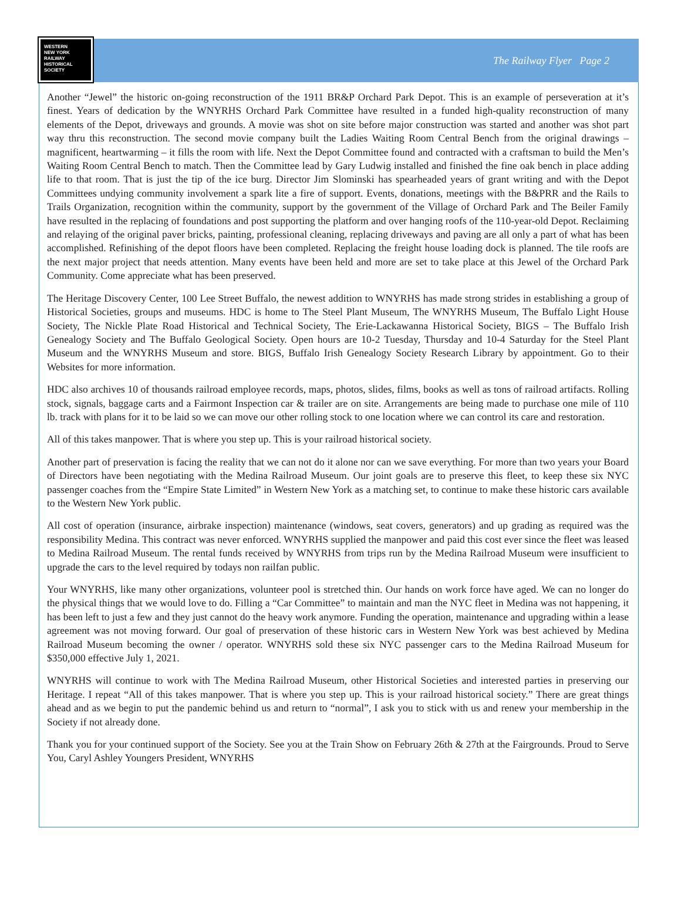WESTERN
NEW YORK
RAILWAY
HISTORICAL
SOCIETY
The Railway Flyer Page 2
Another “Jewel” the historic on-going reconstruction of the 1911 BR&P Orchard Park Depot. This is an example of perseveration at it’s finest. Years of dedication by the WNYRHS Orchard Park Committee have resulted in a funded high-quality reconstruction of many elements of the Depot, driveways and grounds. A movie was shot on site before major construction was started and another was shot part way thru this reconstruction. The second movie company built the Ladies Waiting Room Central Bench from the original drawings – magnificent, heartwarming – it fills the room with life. Next the Depot Committee found and contracted with a craftsman to build the Men’s Waiting Room Central Bench to match. Then the Committee lead by Gary Ludwig installed and finished the fine oak bench in place adding life to that room. That is just the tip of the ice burg. Director Jim Slominski has spearheaded years of grant writing and with the Depot Committees undying community involvement a spark lite a fire of support. Events, donations, meetings with the B&PRR and the Rails to Trails Organization, recognition within the community, support by the government of the Village of Orchard Park and The Beiler Family have resulted in the replacing of foundations and post supporting the platform and over hanging roofs of the 110-year-old Depot. Reclaiming and relaying of the original paver bricks, painting, professional cleaning, replacing driveways and paving are all only a part of what has been accomplished. Refinishing of the depot floors have been completed. Replacing the freight house loading dock is planned. The tile roofs are the next major project that needs attention. Many events have been held and more are set to take place at this Jewel of the Orchard Park Community. Come appreciate what has been preserved.
The Heritage Discovery Center, 100 Lee Street Buffalo, the newest addition to WNYRHS has made strong strides in establishing a group of Historical Societies, groups and museums. HDC is home to The Steel Plant Museum, The WNYRHS Museum, The Buffalo Light House Society, The Nickle Plate Road Historical and Technical Society, The Erie-Lackawanna Historical Society, BIGS – The Buffalo Irish Genealogy Society and The Buffalo Geological Society. Open hours are 10-2 Tuesday, Thursday and 10-4 Saturday for the Steel Plant Museum and the WNYRHS Museum and store. BIGS, Buffalo Irish Genealogy Society Research Library by appointment. Go to their Websites for more information.
HDC also archives 10 of thousands railroad employee records, maps, photos, slides, films, books as well as tons of railroad artifacts. Rolling stock, signals, baggage carts and a Fairmont Inspection car & trailer are on site. Arrangements are being made to purchase one mile of 110 lb. track with plans for it to be laid so we can move our other rolling stock to one location where we can control its care and restoration.
All of this takes manpower. That is where you step up. This is your railroad historical society.
Another part of preservation is facing the reality that we can not do it alone nor can we save everything. For more than two years your Board of Directors have been negotiating with the Medina Railroad Museum. Our joint goals are to preserve this fleet, to keep these six NYC passenger coaches from the “Empire State Limited” in Western New York as a matching set, to continue to make these historic cars available to the Western New York public.
All cost of operation (insurance, airbrake inspection) maintenance (windows, seat covers, generators) and up grading as required was the responsibility Medina. This contract was never enforced. WNYRHS supplied the manpower and paid this cost ever since the fleet was leased to Medina Railroad Museum. The rental funds received by WNYRHS from trips run by the Medina Railroad Museum were insufficient to upgrade the cars to the level required by todays non railfan public.
Your WNYRHS, like many other organizations, volunteer pool is stretched thin. Our hands on work force have aged. We can no longer do the physical things that we would love to do. Filling a “Car Committee” to maintain and man the NYC fleet in Medina was not happening, it has been left to just a few and they just cannot do the heavy work anymore. Funding the operation, maintenance and upgrading within a lease agreement was not moving forward. Our goal of preservation of these historic cars in Western New York was best achieved by Medina Railroad Museum becoming the owner / operator. WNYRHS sold these six NYC passenger cars to the Medina Railroad Museum for $350,000 effective July 1, 2021.
WNYRHS will continue to work with The Medina Railroad Museum, other Historical Societies and interested parties in preserving our Heritage. I repeat “All of this takes manpower. That is where you step up. This is your railroad historical society.” There are great things ahead and as we begin to put the pandemic behind us and return to “normal”, I ask you to stick with us and renew your membership in the Society if not already done.
Thank you for your continued support of the Society. See you at the Train Show on February 26th & 27th at the Fairgrounds. Proud to Serve You, Caryl Ashley Youngers President, WNYRHS